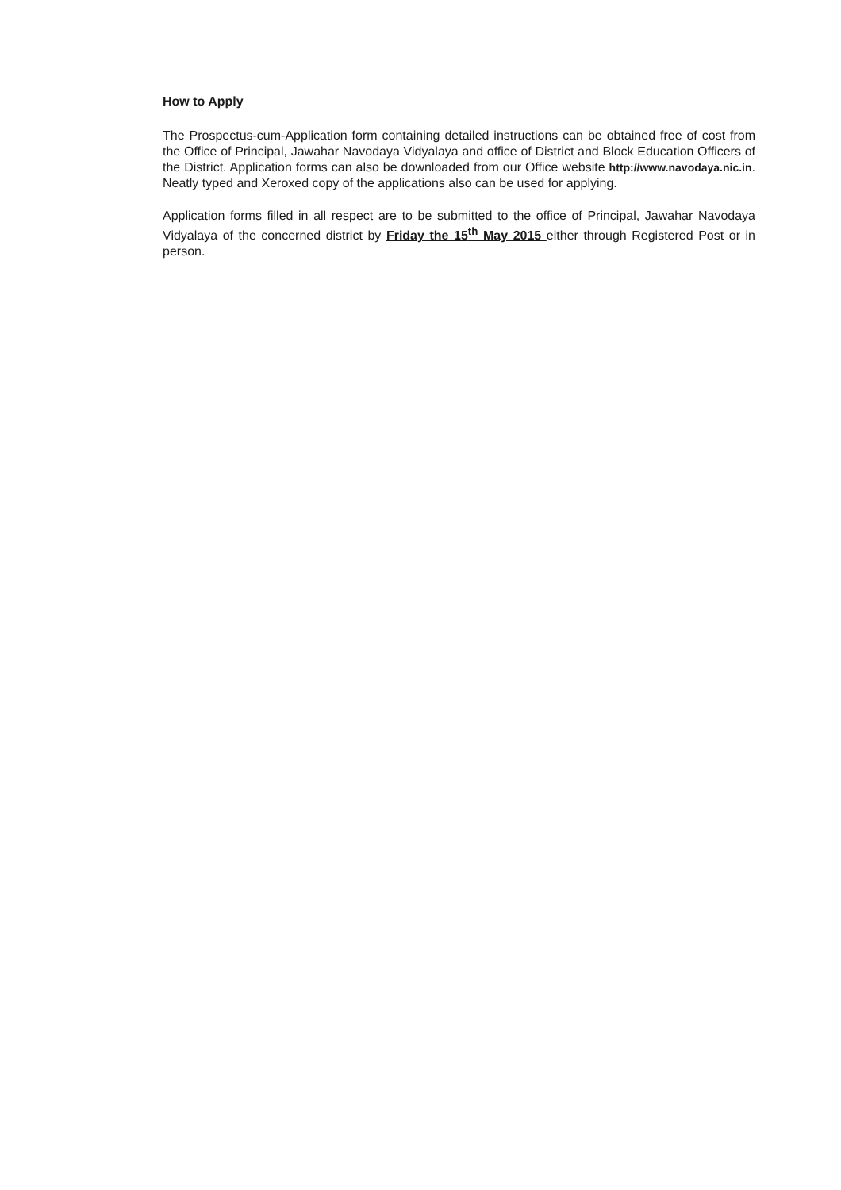How to Apply
The Prospectus-cum-Application form containing detailed instructions can be obtained free of cost from the Office of Principal, Jawahar Navodaya Vidyalaya and office of District and Block Education Officers of the District. Application forms can also be downloaded from our Office website http://www.navodaya.nic.in. Neatly typed and Xeroxed copy of the applications also can be used for applying.
Application forms filled in all respect are to be submitted to the office of Principal, Jawahar Navodaya Vidyalaya of the concerned district by Friday the 15<sup>th</sup> May 2015 either through Registered Post or in person.